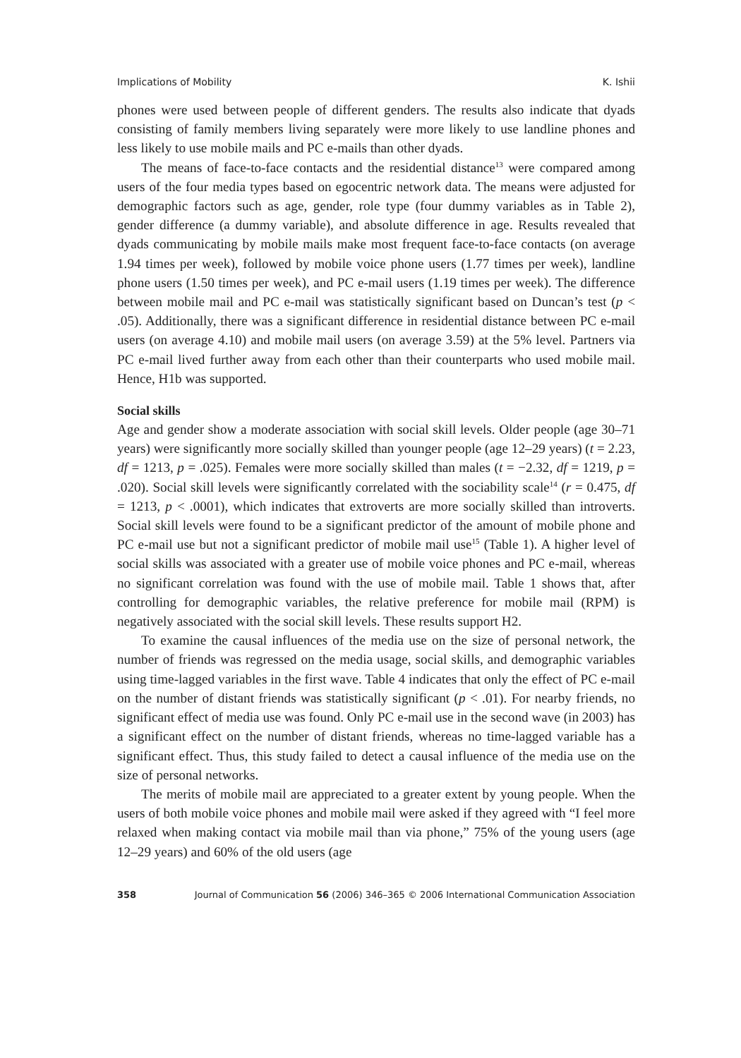Implications of Mobility K. Ishii
phones were used between people of different genders. The results also indicate that dyads consisting of family members living separately were more likely to use landline phones and less likely to use mobile mails and PC e-mails than other dyads.
The means of face-to-face contacts and the residential distance<sup>13</sup> were compared among users of the four media types based on egocentric network data. The means were adjusted for demographic factors such as age, gender, role type (four dummy variables as in Table 2), gender difference (a dummy variable), and absolute difference in age. Results revealed that dyads communicating by mobile mails make most frequent face-to-face contacts (on average 1.94 times per week), followed by mobile voice phone users (1.77 times per week), landline phone users (1.50 times per week), and PC e-mail users (1.19 times per week). The difference between mobile mail and PC e-mail was statistically significant based on Duncan’s test (p < .05). Additionally, there was a significant difference in residential distance between PC e-mail users (on average 4.10) and mobile mail users (on average 3.59) at the 5% level. Partners via PC e-mail lived further away from each other than their counterparts who used mobile mail. Hence, H1b was supported.
Social skills
Age and gender show a moderate association with social skill levels. Older people (age 30–71 years) were significantly more socially skilled than younger people (age 12–29 years) (t = 2.23, df = 1213, p = .025). Females were more socially skilled than males (t = −2.32, df = 1219, p = .020). Social skill levels were significantly correlated with the sociability scale<sup>14</sup> (r = 0.475, df = 1213, p < .0001), which indicates that extroverts are more socially skilled than introverts. Social skill levels were found to be a significant predictor of the amount of mobile phone and PC e-mail use but not a significant predictor of mobile mail use<sup>15</sup> (Table 1). A higher level of social skills was associated with a greater use of mobile voice phones and PC e-mail, whereas no significant correlation was found with the use of mobile mail. Table 1 shows that, after controlling for demographic variables, the relative preference for mobile mail (RPM) is negatively associated with the social skill levels. These results support H2.
To examine the causal influences of the media use on the size of personal network, the number of friends was regressed on the media usage, social skills, and demographic variables using time-lagged variables in the first wave. Table 4 indicates that only the effect of PC e-mail on the number of distant friends was statistically significant (p < .01). For nearby friends, no significant effect of media use was found. Only PC e-mail use in the second wave (in 2003) has a significant effect on the number of distant friends, whereas no time-lagged variable has a significant effect. Thus, this study failed to detect a causal influence of the media use on the size of personal networks.
The merits of mobile mail are appreciated to a greater extent by young people. When the users of both mobile voice phones and mobile mail were asked if they agreed with “I feel more relaxed when making contact via mobile mail than via phone,” 75% of the young users (age 12–29 years) and 60% of the old users (age
358 Journal of Communication 56 (2006) 346–365 © 2006 International Communication Association